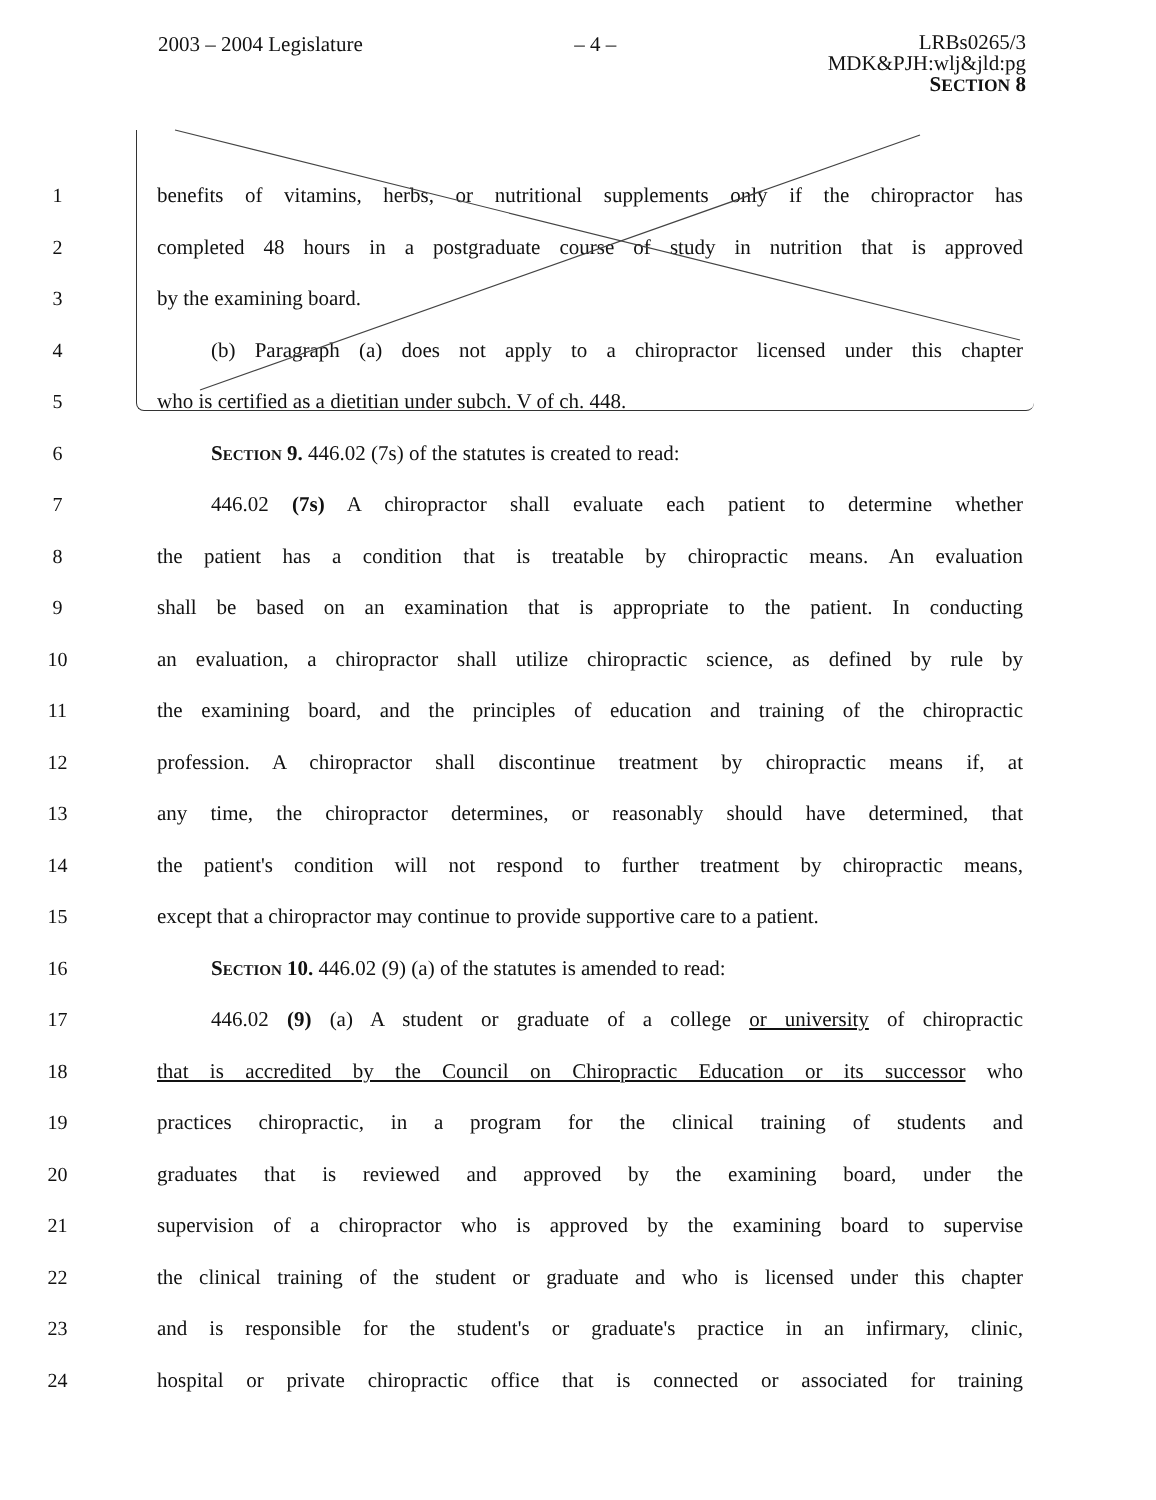2003 – 2004 Legislature – 4 –
LRBs0265/3
MDK&PJH:wlj&jld:pg
SECTION 8
1 benefits of vitamins, herbs, or nutritional supplements only if the chiropractor has
2 completed 48 hours in a postgraduate course of study in nutrition that is approved
3 by the examining board.
4 (b) Paragraph (a) does not apply to a chiropractor licensed under this chapter
5 who is certified as a dietitian under subch. V of ch. 448.
6 Section 9. 446.02 (7s) of the statutes is created to read:
7 446.02 (7s) A chiropractor shall evaluate each patient to determine whether
8 the patient has a condition that is treatable by chiropractic means. An evaluation
9 shall be based on an examination that is appropriate to the patient. In conducting
10 an evaluation, a chiropractor shall utilize chiropractic science, as defined by rule by
11 the examining board, and the principles of education and training of the chiropractic
12 profession. A chiropractor shall discontinue treatment by chiropractic means if, at
13 any time, the chiropractor determines, or reasonably should have determined, that
14 the patient's condition will not respond to further treatment by chiropractic means,
15 except that a chiropractor may continue to provide supportive care to a patient.
16 Section 10. 446.02 (9) (a) of the statutes is amended to read:
17 446.02 (9) (a) A student or graduate of a college or university of chiropractic
18 that is accredited by the Council on Chiropractic Education or its successor who
19 practices chiropractic, in a program for the clinical training of students and
20 graduates that is reviewed and approved by the examining board, under the
21 supervision of a chiropractor who is approved by the examining board to supervise
22 the clinical training of the student or graduate and who is licensed under this chapter
23 and is responsible for the student's or graduate's practice in an infirmary, clinic,
24 hospital or private chiropractic office that is connected or associated for training